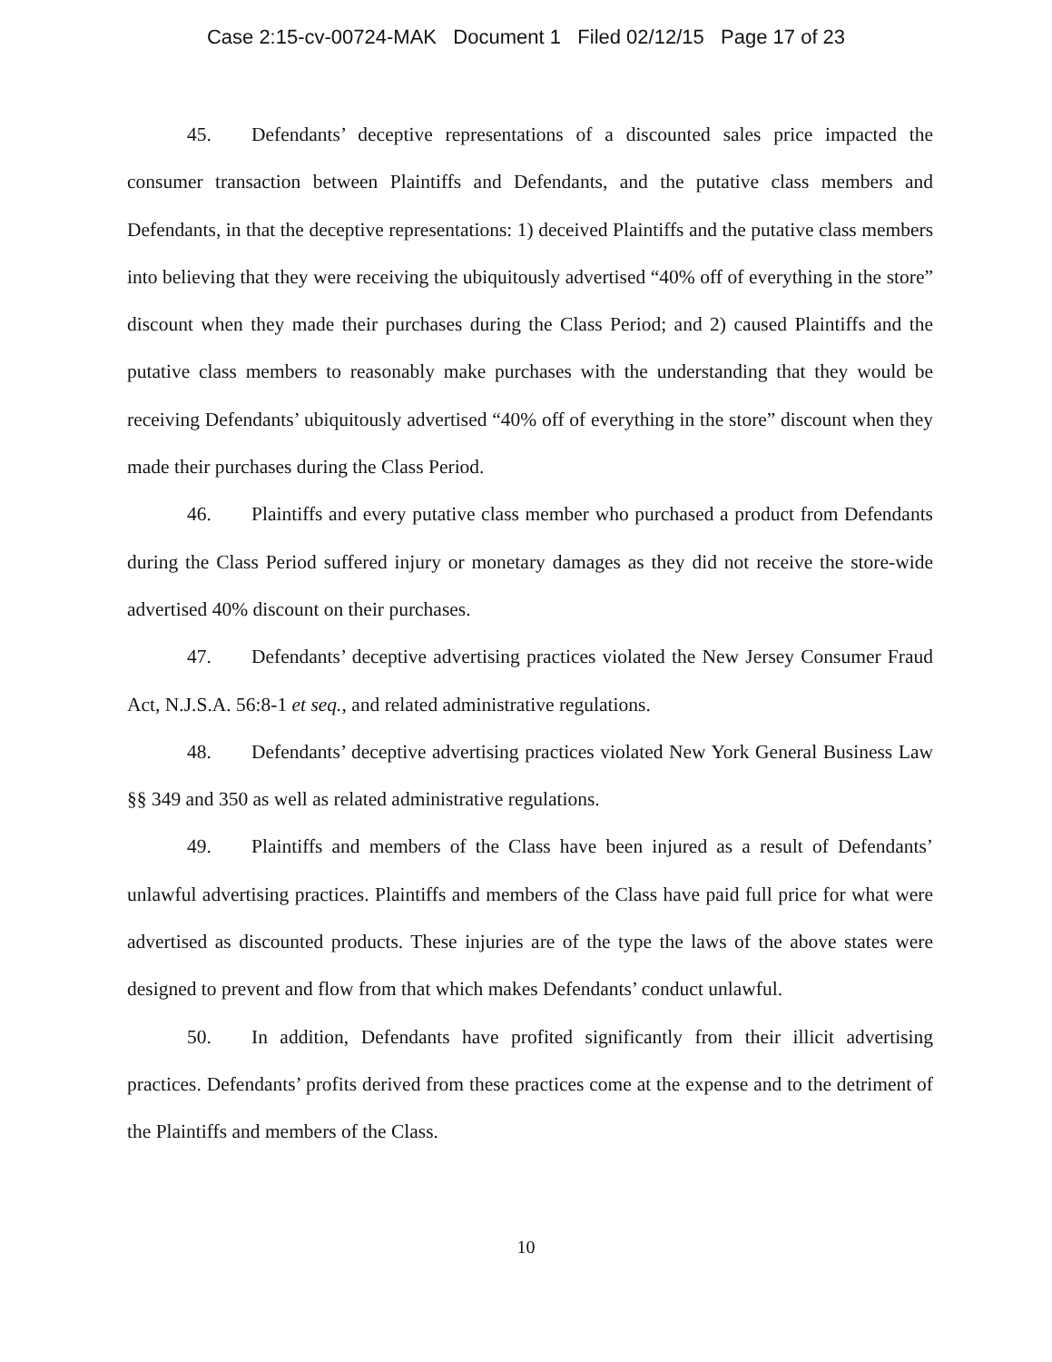Case 2:15-cv-00724-MAK Document 1 Filed 02/12/15 Page 17 of 23
45. Defendants’ deceptive representations of a discounted sales price impacted the consumer transaction between Plaintiffs and Defendants, and the putative class members and Defendants, in that the deceptive representations: 1) deceived Plaintiffs and the putative class members into believing that they were receiving the ubiquitously advertised “40% off of everything in the store” discount when they made their purchases during the Class Period; and 2) caused Plaintiffs and the putative class members to reasonably make purchases with the understanding that they would be receiving Defendants’ ubiquitously advertised “40% off of everything in the store” discount when they made their purchases during the Class Period.
46. Plaintiffs and every putative class member who purchased a product from Defendants during the Class Period suffered injury or monetary damages as they did not receive the store-wide advertised 40% discount on their purchases.
47. Defendants’ deceptive advertising practices violated the New Jersey Consumer Fraud Act, N.J.S.A. 56:8-1 et seq., and related administrative regulations.
48. Defendants’ deceptive advertising practices violated New York General Business Law §§ 349 and 350 as well as related administrative regulations.
49. Plaintiffs and members of the Class have been injured as a result of Defendants’ unlawful advertising practices. Plaintiffs and members of the Class have paid full price for what were advertised as discounted products. These injuries are of the type the laws of the above states were designed to prevent and flow from that which makes Defendants’ conduct unlawful.
50. In addition, Defendants have profited significantly from their illicit advertising practices. Defendants’ profits derived from these practices come at the expense and to the detriment of the Plaintiffs and members of the Class.
10